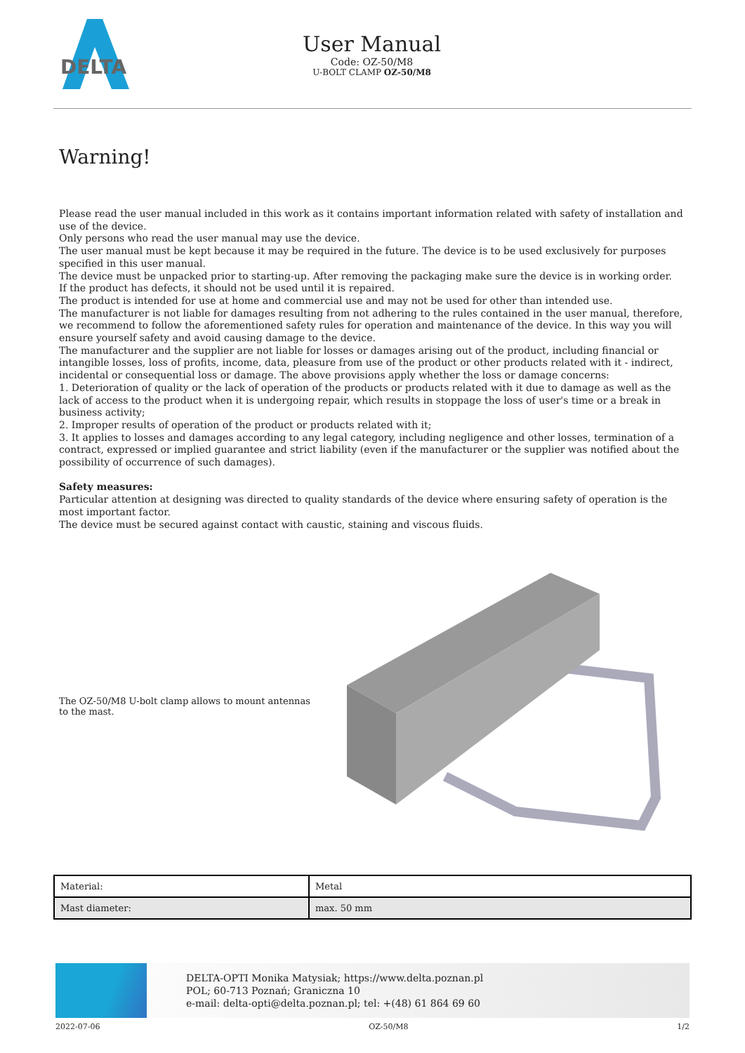DELTA
User Manual
Code: OZ-50/M8
U-BOLT CLAMP OZ-50/M8
Warning!
Please read the user manual included in this work as it contains important information related with safety of installation and use of the device.
Only persons who read the user manual may use the device.
The user manual must be kept because it may be required in the future. The device is to be used exclusively for purposes specified in this user manual.
The device must be unpacked prior to starting-up. After removing the packaging make sure the device is in working order.
If the product has defects, it should not be used until it is repaired.
The product is intended for use at home and commercial use and may not be used for other than intended use.
The manufacturer is not liable for damages resulting from not adhering to the rules contained in the user manual, therefore, we recommend to follow the aforementioned safety rules for operation and maintenance of the device. In this way you will ensure yourself safety and avoid causing damage to the device.
The manufacturer and the supplier are not liable for losses or damages arising out of the product, including financial or intangible losses, loss of profits, income, data, pleasure from use of the product or other products related with it - indirect, incidental or consequential loss or damage. The above provisions apply whether the loss or damage concerns:
1. Deterioration of quality or the lack of operation of the products or products related with it due to damage as well as the lack of access to the product when it is undergoing repair, which results in stoppage the loss of user's time or a break in business activity;
2. Improper results of operation of the product or products related with it;
3. It applies to losses and damages according to any legal category, including negligence and other losses, termination of a contract, expressed or implied guarantee and strict liability (even if the manufacturer or the supplier was notified about the possibility of occurrence of such damages).
Safety measures:
Particular attention at designing was directed to quality standards of the device where ensuring safety of operation is the most important factor.
The device must be secured against contact with caustic, staining and viscous fluids.
The OZ-50/M8 U-bolt clamp allows to mount antennas to the mast.
| Material: | Metal |
| Mast diameter: | max. 50 mm |
DELTA-OPTI Monika Matysiak; https://www.delta.poznan.pl
POL; 60-713 Poznań; Graniczna 10
e-mail: delta-opti@delta.poznan.pl; tel: +(48) 61 864 69 60
2022-07-06 OZ-50/M8 1/2